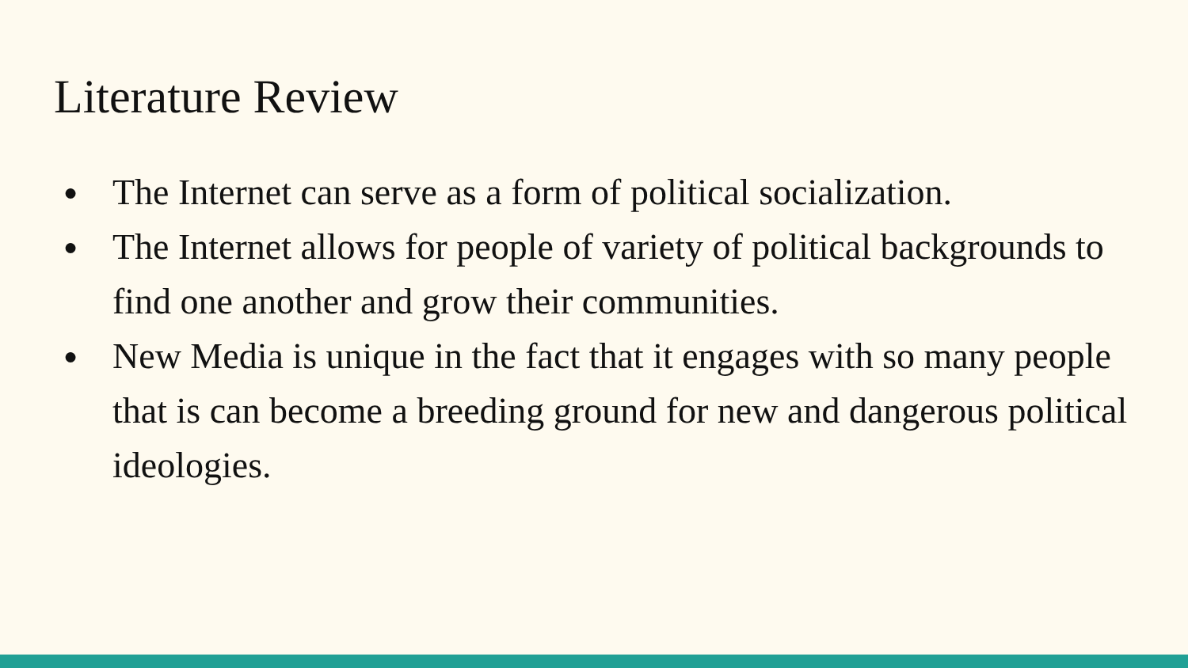Literature Review
● The Internet can serve as a form of political socialization.
● The Internet allows for people of variety of political backgrounds to find one another and grow their communities.
● New Media is unique in the fact that it engages with so many people that is can become a breeding ground for new and dangerous political ideologies.